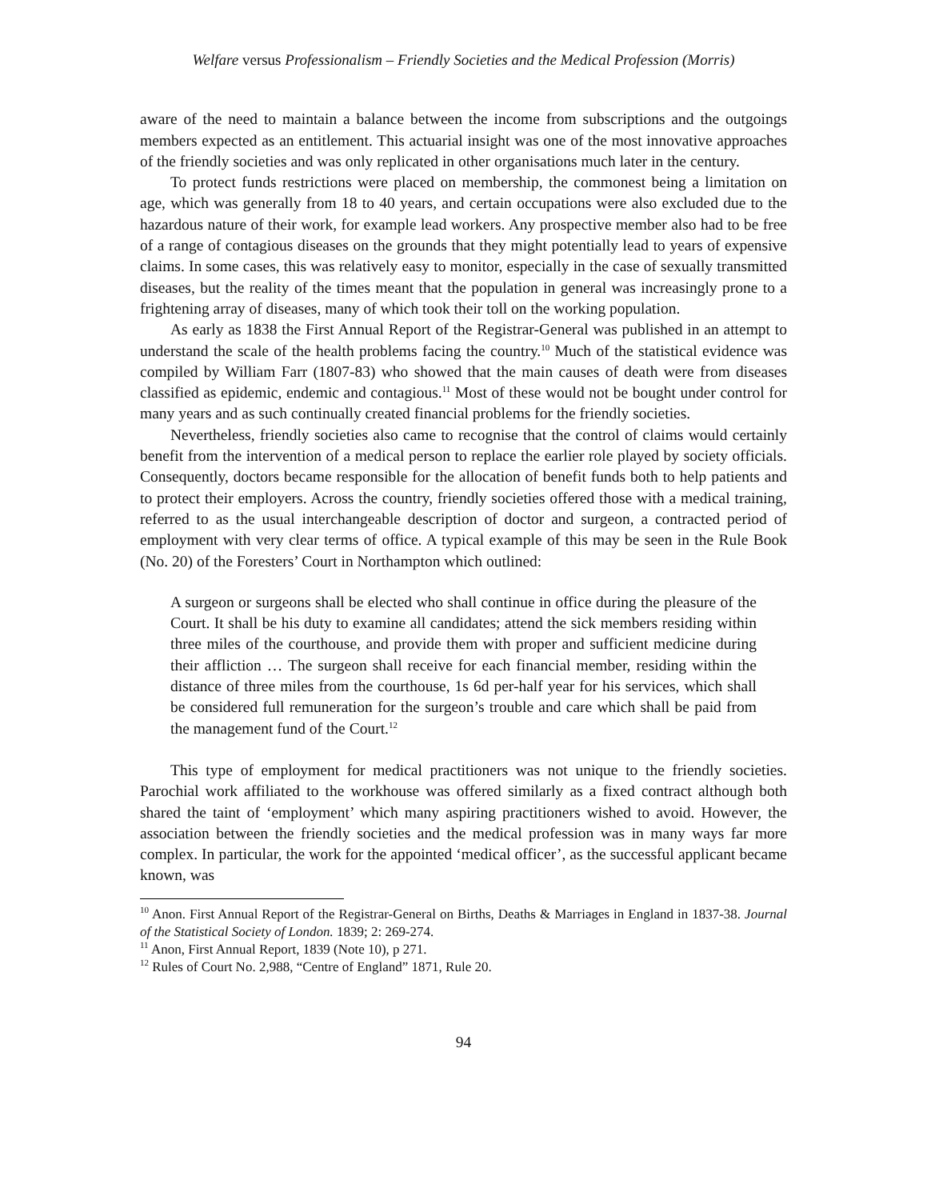Welfare versus Professionalism – Friendly Societies and the Medical Profession (Morris)
aware of the need to maintain a balance between the income from subscriptions and the outgoings members expected as an entitlement. This actuarial insight was one of the most innovative approaches of the friendly societies and was only replicated in other organisations much later in the century.
To protect funds restrictions were placed on membership, the commonest being a limitation on age, which was generally from 18 to 40 years, and certain occupations were also excluded due to the hazardous nature of their work, for example lead workers. Any prospective member also had to be free of a range of contagious diseases on the grounds that they might potentially lead to years of expensive claims. In some cases, this was relatively easy to monitor, especially in the case of sexually transmitted diseases, but the reality of the times meant that the population in general was increasingly prone to a frightening array of diseases, many of which took their toll on the working population.
As early as 1838 the First Annual Report of the Registrar-General was published in an attempt to understand the scale of the health problems facing the country.<sup>10</sup> Much of the statistical evidence was compiled by William Farr (1807-83) who showed that the main causes of death were from diseases classified as epidemic, endemic and contagious.<sup>11</sup> Most of these would not be bought under control for many years and as such continually created financial problems for the friendly societies.
Nevertheless, friendly societies also came to recognise that the control of claims would certainly benefit from the intervention of a medical person to replace the earlier role played by society officials. Consequently, doctors became responsible for the allocation of benefit funds both to help patients and to protect their employers. Across the country, friendly societies offered those with a medical training, referred to as the usual interchangeable description of doctor and surgeon, a contracted period of employment with very clear terms of office. A typical example of this may be seen in the Rule Book (No. 20) of the Foresters’ Court in Northampton which outlined:
A surgeon or surgeons shall be elected who shall continue in office during the pleasure of the Court. It shall be his duty to examine all candidates; attend the sick members residing within three miles of the courthouse, and provide them with proper and sufficient medicine during their affliction … The surgeon shall receive for each financial member, residing within the distance of three miles from the courthouse, 1s 6d per-half year for his services, which shall be considered full remuneration for the surgeon’s trouble and care which shall be paid from the management fund of the Court.<sup>12</sup>
This type of employment for medical practitioners was not unique to the friendly societies. Parochial work affiliated to the workhouse was offered similarly as a fixed contract although both shared the taint of ‘employment’ which many aspiring practitioners wished to avoid. However, the association between the friendly societies and the medical profession was in many ways far more complex. In particular, the work for the appointed ‘medical officer’, as the successful applicant became known, was
<sup>10</sup> Anon. First Annual Report of the Registrar-General on Births, Deaths & Marriages in England in 1837-38. Journal of the Statistical Society of London. 1839; 2: 269-274.
<sup>11</sup> Anon, First Annual Report, 1839 (Note 10), p 271.
<sup>12</sup> Rules of Court No. 2,988, “Centre of England” 1871, Rule 20.
94